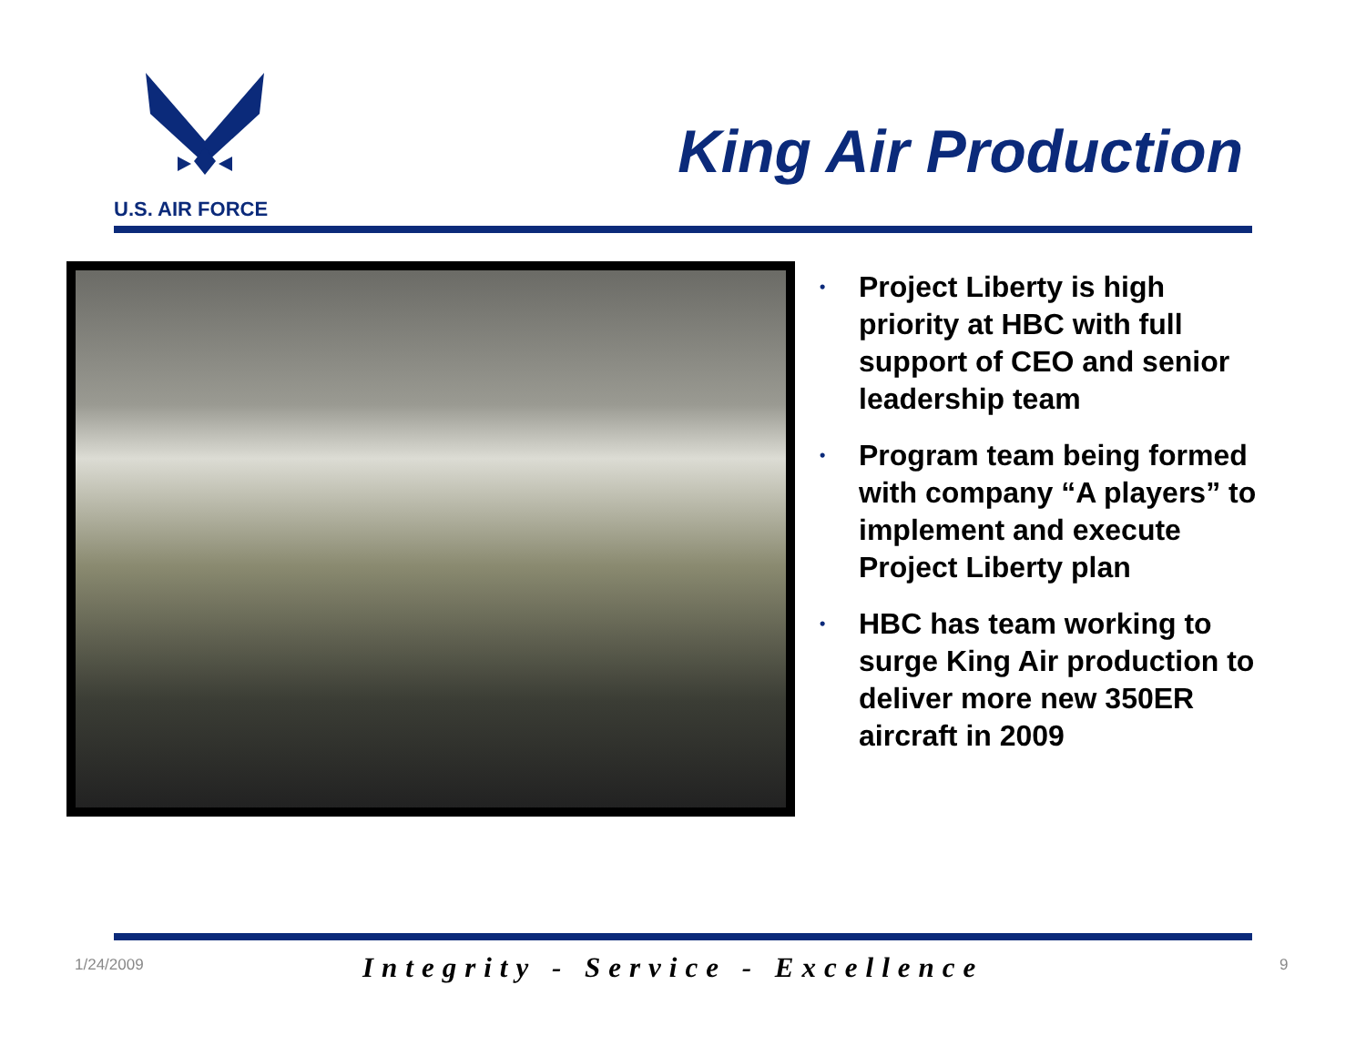U.S. AIR FORCE
King Air Production
• Project Liberty is high priority at HBC with full support of CEO and senior leadership team
• Program team being formed with company “A players” to implement and execute Project Liberty plan
• HBC has team working to surge King Air production to deliver more new 350ER aircraft in 2009
1/24/2009 Integrity - Service - Excellence 9